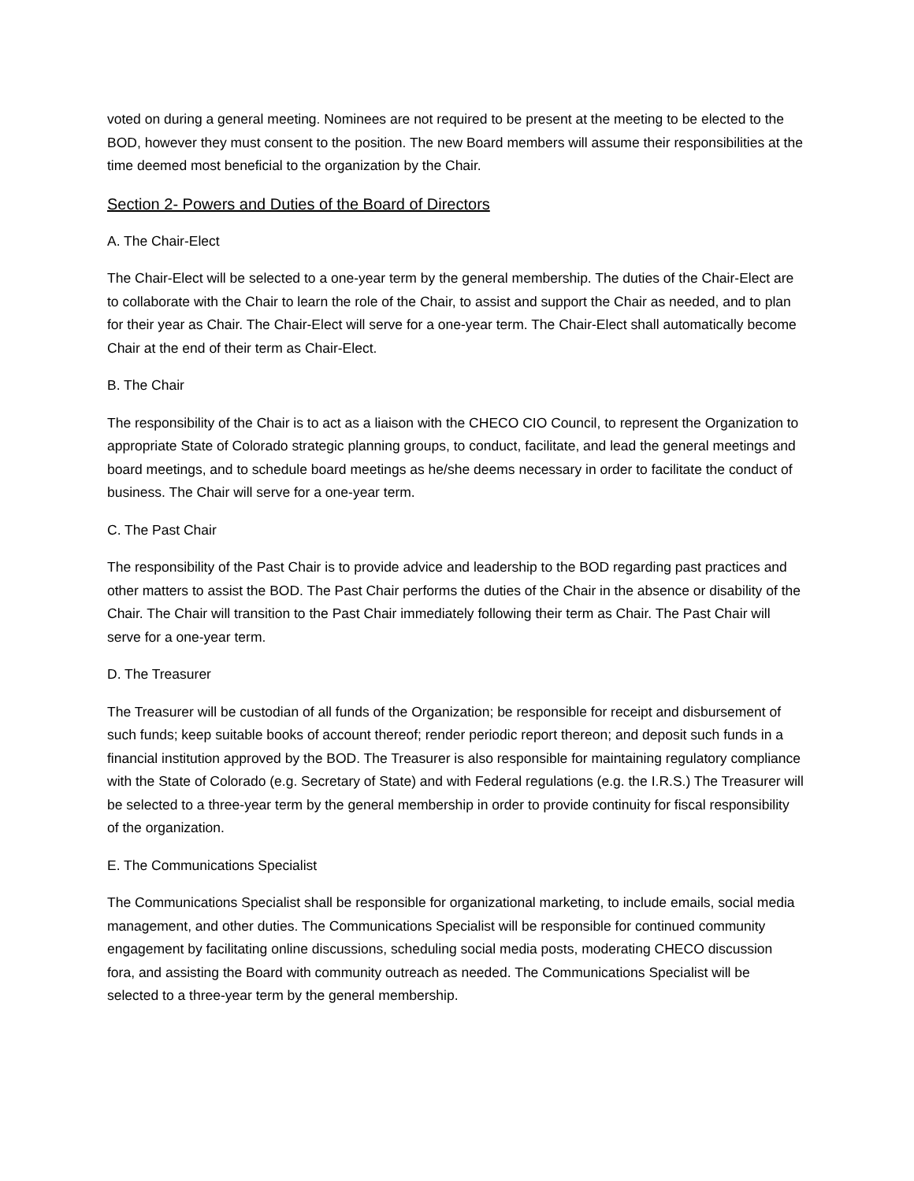voted on during a general meeting. Nominees are not required to be present at the meeting to be elected to the BOD, however they must consent to the position. The new Board members will assume their responsibilities at the time deemed most beneficial to the organization by the Chair.
Section 2- Powers and Duties of the Board of Directors
A. The Chair-Elect
The Chair-Elect will be selected to a one-year term by the general membership. The duties of the Chair-Elect are to collaborate with the Chair to learn the role of the Chair, to assist and support the Chair as needed, and to plan for their year as Chair. The Chair-Elect will serve for a one-year term. The Chair-Elect shall automatically become Chair at the end of their term as Chair-Elect.
B. The Chair
The responsibility of the Chair is to act as a liaison with the CHECO CIO Council, to represent the Organization to appropriate State of Colorado strategic planning groups, to conduct, facilitate, and lead the general meetings and board meetings, and to schedule board meetings as he/she deems necessary in order to facilitate the conduct of business. The Chair will serve for a one-year term.
C. The Past Chair
The responsibility of the Past Chair is to provide advice and leadership to the BOD regarding past practices and other matters to assist the BOD. The Past Chair performs the duties of the Chair in the absence or disability of the Chair. The Chair will transition to the Past Chair immediately following their term as Chair. The Past Chair will serve for a one-year term.
D. The Treasurer
The Treasurer will be custodian of all funds of the Organization; be responsible for receipt and disbursement of such funds; keep suitable books of account thereof; render periodic report thereon; and deposit such funds in a financial institution approved by the BOD. The Treasurer is also responsible for maintaining regulatory compliance with the State of Colorado (e.g. Secretary of State) and with Federal regulations (e.g. the I.R.S.) The Treasurer will be selected to a three-year term by the general membership in order to provide continuity for fiscal responsibility of the organization.
E. The Communications Specialist
The Communications Specialist shall be responsible for organizational marketing, to include emails, social media management, and other duties. The Communications Specialist will be responsible for continued community engagement by facilitating online discussions, scheduling social media posts, moderating CHECO discussion fora, and assisting the Board with community outreach as needed. The Communications Specialist will be selected to a three-year term by the general membership.